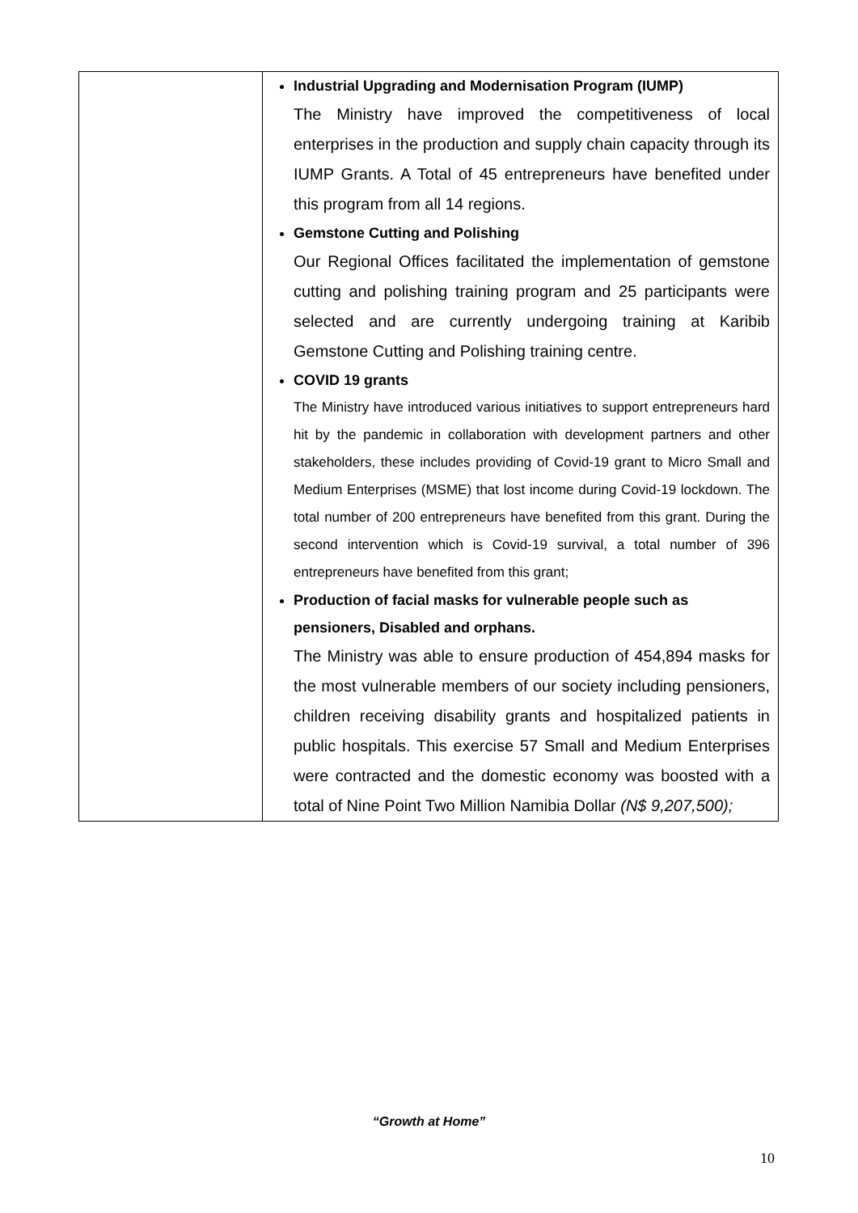| | Industrial Upgrading and Modernisation Program (IUMP) The Ministry have improved the competitiveness of local enterprises in the production and supply chain capacity through its IUMP Grants. A Total of 45 entrepreneurs have benefited under this program from all 14 regions. Gemstone Cutting and Polishing Our Regional Offices facilitated the implementation of gemstone cutting and polishing training program and 25 participants were selected and are currently undergoing training at Karibib Gemstone Cutting and Polishing training centre. COVID 19 grants The Ministry have introduced various initiatives to support entrepreneurs hard hit by the pandemic in collaboration with development partners and other stakeholders, these includes providing of Covid-19 grant to Micro Small and Medium Enterprises (MSME) that lost income during Covid-19 lockdown. The total number of 200 entrepreneurs have benefited from this grant. During the second intervention which is Covid-19 survival, a total number of 396 entrepreneurs have benefited from this grant; Production of facial masks for vulnerable people such as pensioners, Disabled and orphans. The Ministry was able to ensure production of 454,894 masks for the most vulnerable members of our society including pensioners, children receiving disability grants and hospitalized patients in public hospitals. This exercise 57 Small and Medium Enterprises were contracted and the domestic economy was boosted with a total of Nine Point Two Million Namibia Dollar (N$ 9,207,500); |
“Growth at Home”
10